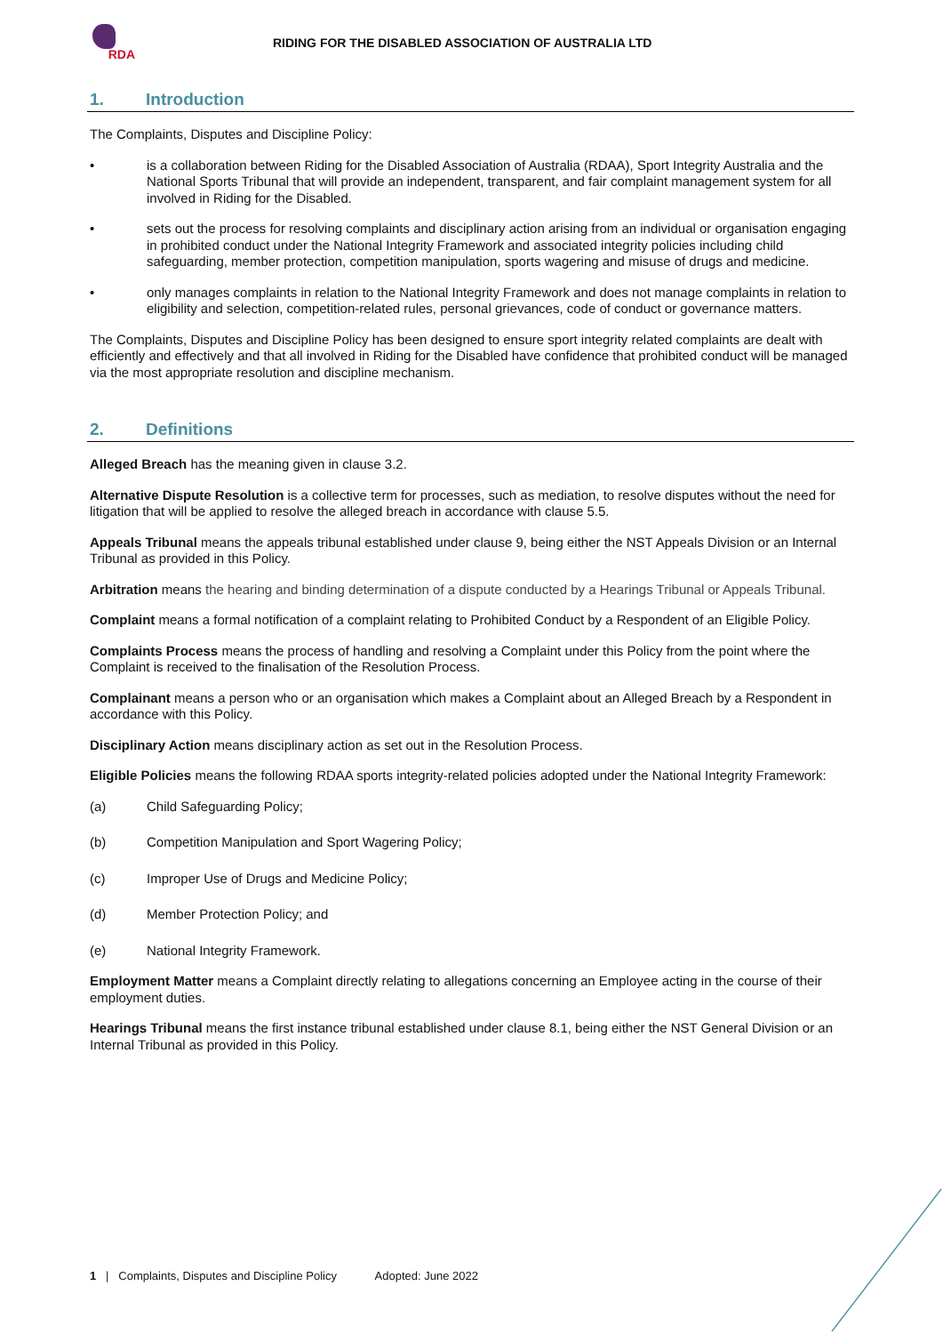RDA
RIDING FOR THE DISABLED ASSOCIATION OF AUSTRALIA LTD
1. Introduction
The Complaints, Disputes and Discipline Policy:
• is a collaboration between Riding for the Disabled Association of Australia (RDAA), Sport Integrity Australia and the National Sports Tribunal that will provide an independent, transparent, and fair complaint management system for all involved in Riding for the Disabled.
• sets out the process for resolving complaints and disciplinary action arising from an individual or organisation engaging in prohibited conduct under the National Integrity Framework and associated integrity policies including child safeguarding, member protection, competition manipulation, sports wagering and misuse of drugs and medicine.
• only manages complaints in relation to the National Integrity Framework and does not manage complaints in relation to eligibility and selection, competition-related rules, personal grievances, code of conduct or governance matters.
The Complaints, Disputes and Discipline Policy has been designed to ensure sport integrity related complaints are dealt with efficiently and effectively and that all involved in Riding for the Disabled have confidence that prohibited conduct will be managed via the most appropriate resolution and discipline mechanism.
2. Definitions
Alleged Breach has the meaning given in clause 3.2.
Alternative Dispute Resolution is a collective term for processes, such as mediation, to resolve disputes without the need for litigation that will be applied to resolve the alleged breach in accordance with clause 5.5.
Appeals Tribunal means the appeals tribunal established under clause 9, being either the NST Appeals Division or an Internal Tribunal as provided in this Policy.
Arbitration means the hearing and binding determination of a dispute conducted by a Hearings Tribunal or Appeals Tribunal.
Complaint means a formal notification of a complaint relating to Prohibited Conduct by a Respondent of an Eligible Policy.
Complaints Process means the process of handling and resolving a Complaint under this Policy from the point where the Complaint is received to the finalisation of the Resolution Process.
Complainant means a person who or an organisation which makes a Complaint about an Alleged Breach by a Respondent in accordance with this Policy.
Disciplinary Action means disciplinary action as set out in the Resolution Process.
Eligible Policies means the following RDAA sports integrity-related policies adopted under the National Integrity Framework:
(a) Child Safeguarding Policy;
(b) Competition Manipulation and Sport Wagering Policy;
(c) Improper Use of Drugs and Medicine Policy;
(d) Member Protection Policy; and
(e) National Integrity Framework.
Employment Matter means a Complaint directly relating to allegations concerning an Employee acting in the course of their employment duties.
Hearings Tribunal means the first instance tribunal established under clause 8.1, being either the NST General Division or an Internal Tribunal as provided in this Policy.
1 | Complaints, Disputes and Discipline Policy Adopted: June 2022